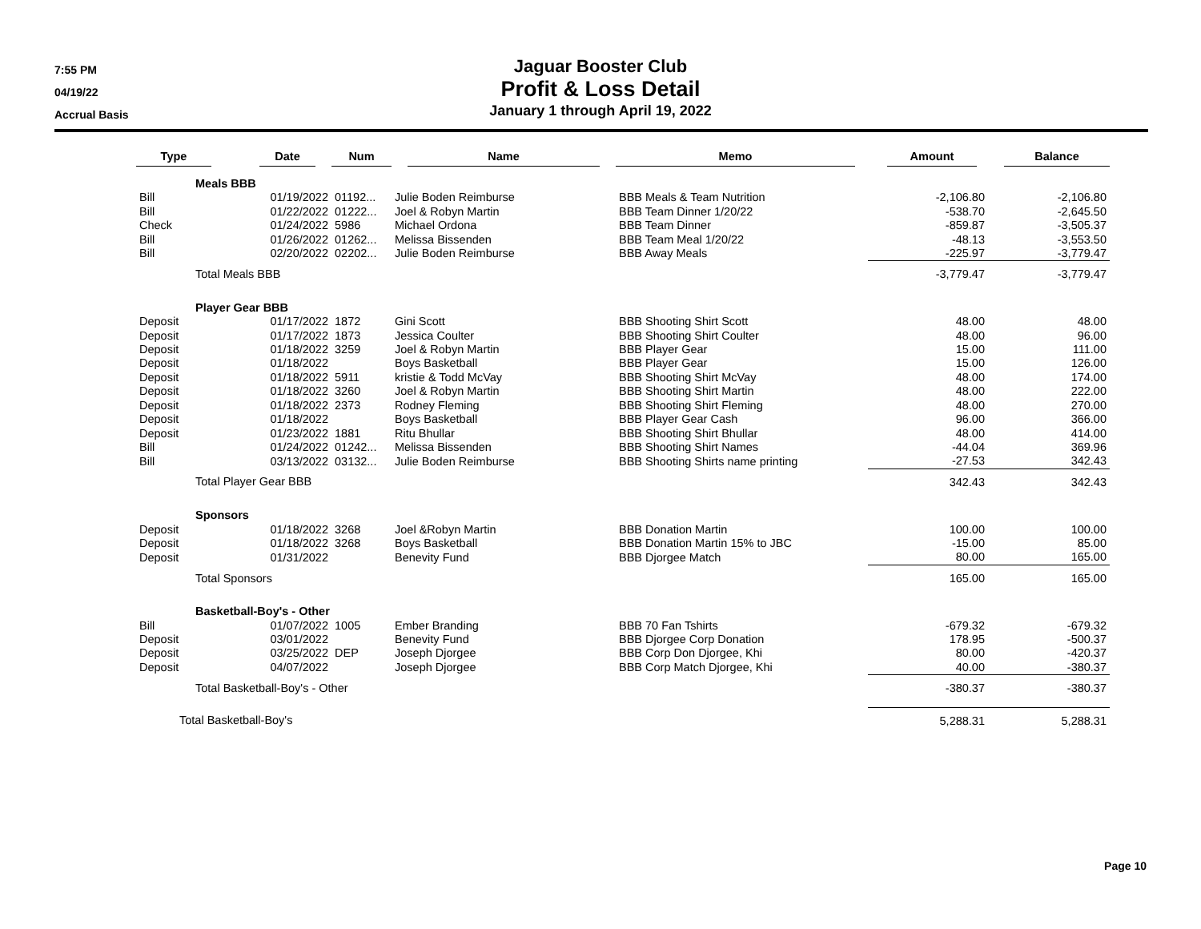7:55 PM
04/19/22
Accrual Basis
Jaguar Booster Club
Profit & Loss Detail
January 1 through April 19, 2022
| Type | | Date | Num | Name | Memo | Amount | Balance |
| --- | --- | --- | --- | --- | --- | --- | --- |
| | Meals BBB | | | | | | |
| Bill | | 01/19/2022 | 01192... | Julie Boden Reimburse | BBB Meals & Team Nutrition | -2,106.80 | -2,106.80 |
| Bill | | 01/22/2022 | 01222... | Joel & Robyn Martin | BBB Team Dinner 1/20/22 | -538.70 | -2,645.50 |
| Check | | 01/24/2022 | 5986 | Michael Ordona | BBB Team Dinner | -859.87 | -3,505.37 |
| Bill | | 01/26/2022 | 01262... | Melissa Bissenden | BBB Team Meal 1/20/22 | -48.13 | -3,553.50 |
| Bill | | 02/20/2022 | 02202... | Julie Boden Reimburse | BBB Away Meals | -225.97 | -3,779.47 |
| | Total Meals BBB | | | | | -3,779.47 | -3,779.47 |
| | Player Gear BBB | | | | | | |
| Deposit | | 01/17/2022 | 1872 | Gini Scott | BBB Shooting Shirt Scott | 48.00 | 48.00 |
| Deposit | | 01/17/2022 | 1873 | Jessica Coulter | BBB Shooting Shirt Coulter | 48.00 | 96.00 |
| Deposit | | 01/18/2022 | 3259 | Joel & Robyn Martin | BBB Player Gear | 15.00 | 111.00 |
| Deposit | | 01/18/2022 | | Boys Basketball | BBB Player Gear | 15.00 | 126.00 |
| Deposit | | 01/18/2022 | 5911 | kristie & Todd McVay | BBB Shooting Shirt McVay | 48.00 | 174.00 |
| Deposit | | 01/18/2022 | 3260 | Joel & Robyn Martin | BBB Shooting Shirt Martin | 48.00 | 222.00 |
| Deposit | | 01/18/2022 | 2373 | Rodney Fleming | BBB Shooting Shirt Fleming | 48.00 | 270.00 |
| Deposit | | 01/18/2022 | | Boys Basketball | BBB Player Gear Cash | 96.00 | 366.00 |
| Deposit | | 01/23/2022 | 1881 | Ritu Bhullar | BBB Shooting Shirt Bhullar | 48.00 | 414.00 |
| Bill | | 01/24/2022 | 01242... | Melissa Bissenden | BBB Shooting Shirt Names | -44.04 | 369.96 |
| Bill | | 03/13/2022 | 03132... | Julie Boden Reimburse | BBB Shooting Shirts name printing | -27.53 | 342.43 |
| | Total Player Gear BBB | | | | | 342.43 | 342.43 |
| | Sponsors | | | | | | |
| Deposit | | 01/18/2022 | 3268 | Joel &Robyn Martin | BBB Donation Martin | 100.00 | 100.00 |
| Deposit | | 01/18/2022 | 3268 | Boys Basketball | BBB Donation Martin 15% to JBC | -15.00 | 85.00 |
| Deposit | | 01/31/2022 | | Benevity Fund | BBB Djorgee Match | 80.00 | 165.00 |
| | Total Sponsors | | | | | 165.00 | 165.00 |
| | Basketball-Boy's - Other | | | | | | |
| Bill | | 01/07/2022 | 1005 | Ember Branding | BBB 70 Fan Tshirts | -679.32 | -679.32 |
| Deposit | | 03/01/2022 | | Benevity Fund | BBB Djorgee Corp Donation | 178.95 | -500.37 |
| Deposit | | 03/25/2022 | DEP | Joseph Djorgee | BBB Corp Don Djorgee, Khi | 80.00 | -420.37 |
| Deposit | | 04/07/2022 | | Joseph Djorgee | BBB Corp Match Djorgee, Khi | 40.00 | -380.37 |
| | Total Basketball-Boy's - Other | | | | | -380.37 | -380.37 |
| Total Basketball-Boy's | | | | | | 5,288.31 | 5,288.31 |
Page 10